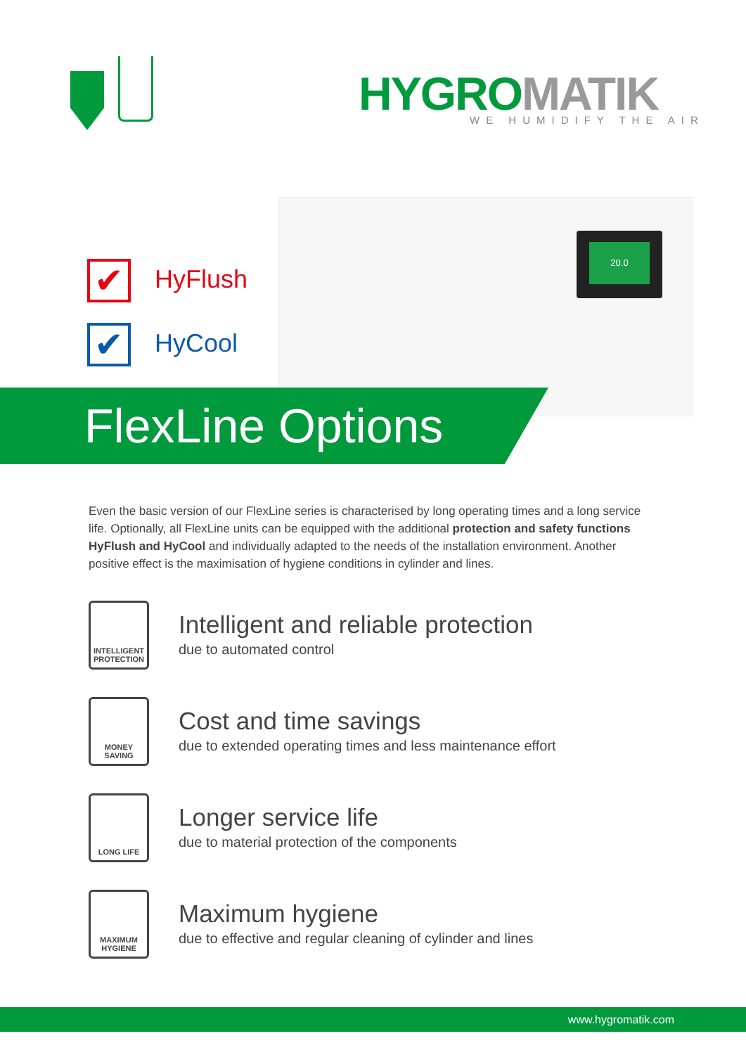HYGROMATIK WE HUMIDIFY THE AIR
20.0
✔ HyFlush
✔ HyCool
FlexLine Options
Even the basic version of our FlexLine series is characterised by long operating times and a long service life. Optionally, all FlexLine units can be equipped with the additional protection and safety functions HyFlush and HyCool and individually adapted to the needs of the installation environment. Another positive effect is the maximisation of hygiene conditions in cylinder and lines.
INTELLIGENT PROTECTION
Intelligent and reliable protection
due to automated control
MONEY SAVING
Cost and time savings
due to extended operating times and less maintenance effort
LONG LIFE
Longer service life
due to material protection of the components
MAXIMUM HYGIENE
Maximum hygiene
due to effective and regular cleaning of cylinder and lines
www.hygromatik.com